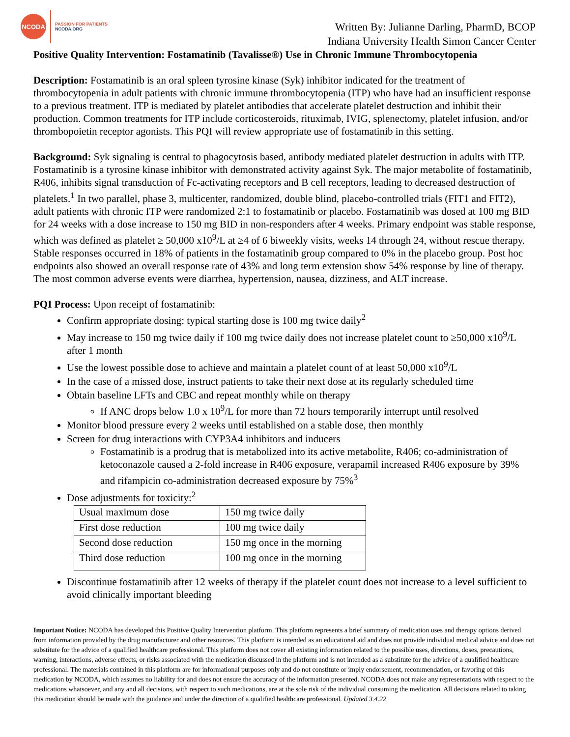NCODA
PASSION FOR PATIENTS
NCODA.ORG
Written By: Julianne Darling, PharmD, BCOP
Indiana University Health Simon Cancer Center
Positive Quality Intervention: Fostamatinib (Tavalisse®) Use in Chronic Immune Thrombocytopenia
Description: Fostamatinib is an oral spleen tyrosine kinase (Syk) inhibitor indicated for the treatment of thrombocytopenia in adult patients with chronic immune thrombocytopenia (ITP) who have had an insufficient response to a previous treatment. ITP is mediated by platelet antibodies that accelerate platelet destruction and inhibit their production. Common treatments for ITP include corticosteroids, rituximab, IVIG, splenectomy, platelet infusion, and/or thrombopoietin receptor agonists. This PQI will review appropriate use of fostamatinib in this setting.
Background: Syk signaling is central to phagocytosis based, antibody mediated platelet destruction in adults with ITP. Fostamatinib is a tyrosine kinase inhibitor with demonstrated activity against Syk. The major metabolite of fostamatinib, R406, inhibits signal transduction of Fc-activating receptors and B cell receptors, leading to decreased destruction of platelets.<sup>1</sup> In two parallel, phase 3, multicenter, randomized, double blind, placebo-controlled trials (FIT1 and FIT2), adult patients with chronic ITP were randomized 2:1 to fostamatinib or placebo. Fostamatinib was dosed at 100 mg BID for 24 weeks with a dose increase to 150 mg BID in non-responders after 4 weeks. Primary endpoint was stable response, which was defined as platelet ≥ 50,000 x10<sup>9</sup>/L at ≥4 of 6 biweekly visits, weeks 14 through 24, without rescue therapy. Stable responses occurred in 18% of patients in the fostamatinib group compared to 0% in the placebo group. Post hoc endpoints also showed an overall response rate of 43% and long term extension show 54% response by line of therapy. The most common adverse events were diarrhea, hypertension, nausea, dizziness, and ALT increase.
PQI Process: Upon receipt of fostamatinib:
Confirm appropriate dosing: typical starting dose is 100 mg twice daily<sup>2</sup>
May increase to 150 mg twice daily if 100 mg twice daily does not increase platelet count to ≥50,000 x10<sup>9</sup>/L after 1 month
Use the lowest possible dose to achieve and maintain a platelet count of at least 50,000 x10<sup>9</sup>/L
In the case of a missed dose, instruct patients to take their next dose at its regularly scheduled time
Obtain baseline LFTs and CBC and repeat monthly while on therapy
If ANC drops below 1.0 x 10<sup>9</sup>/L for more than 72 hours temporarily interrupt until resolved
Monitor blood pressure every 2 weeks until established on a stable dose, then monthly
Screen for drug interactions with CYP3A4 inhibitors and inducers
Fostamatinib is a prodrug that is metabolized into its active metabolite, R406; co-administration of ketoconazole caused a 2-fold increase in R406 exposure, verapamil increased R406 exposure by 39% and rifampicin co-administration decreased exposure by 75%<sup>3</sup>
Dose adjustments for toxicity:<sup>2</sup>
| Usual maximum dose | 150 mg twice daily |
| First dose reduction | 100 mg twice daily |
| Second dose reduction | 150 mg once in the morning |
| Third dose reduction | 100 mg once in the morning |
Discontinue fostamatinib after 12 weeks of therapy if the platelet count does not increase to a level sufficient to avoid clinically important bleeding
Important Notice: NCODA has developed this Positive Quality Intervention platform. This platform represents a brief summary of medication uses and therapy options derived from information provided by the drug manufacturer and other resources. This platform is intended as an educational aid and does not provide individual medical advice and does not substitute for the advice of a qualified healthcare professional. This platform does not cover all existing information related to the possible uses, directions, doses, precautions, warning, interactions, adverse effects, or risks associated with the medication discussed in the platform and is not intended as a substitute for the advice of a qualified healthcare professional. The materials contained in this platform are for informational purposes only and do not constitute or imply endorsement, recommendation, or favoring of this medication by NCODA, which assumes no liability for and does not ensure the accuracy of the information presented. NCODA does not make any representations with respect to the medications whatsoever, and any and all decisions, with respect to such medications, are at the sole risk of the individual consuming the medication. All decisions related to taking this medication should be made with the guidance and under the direction of a qualified healthcare professional. Updated 3.4.22